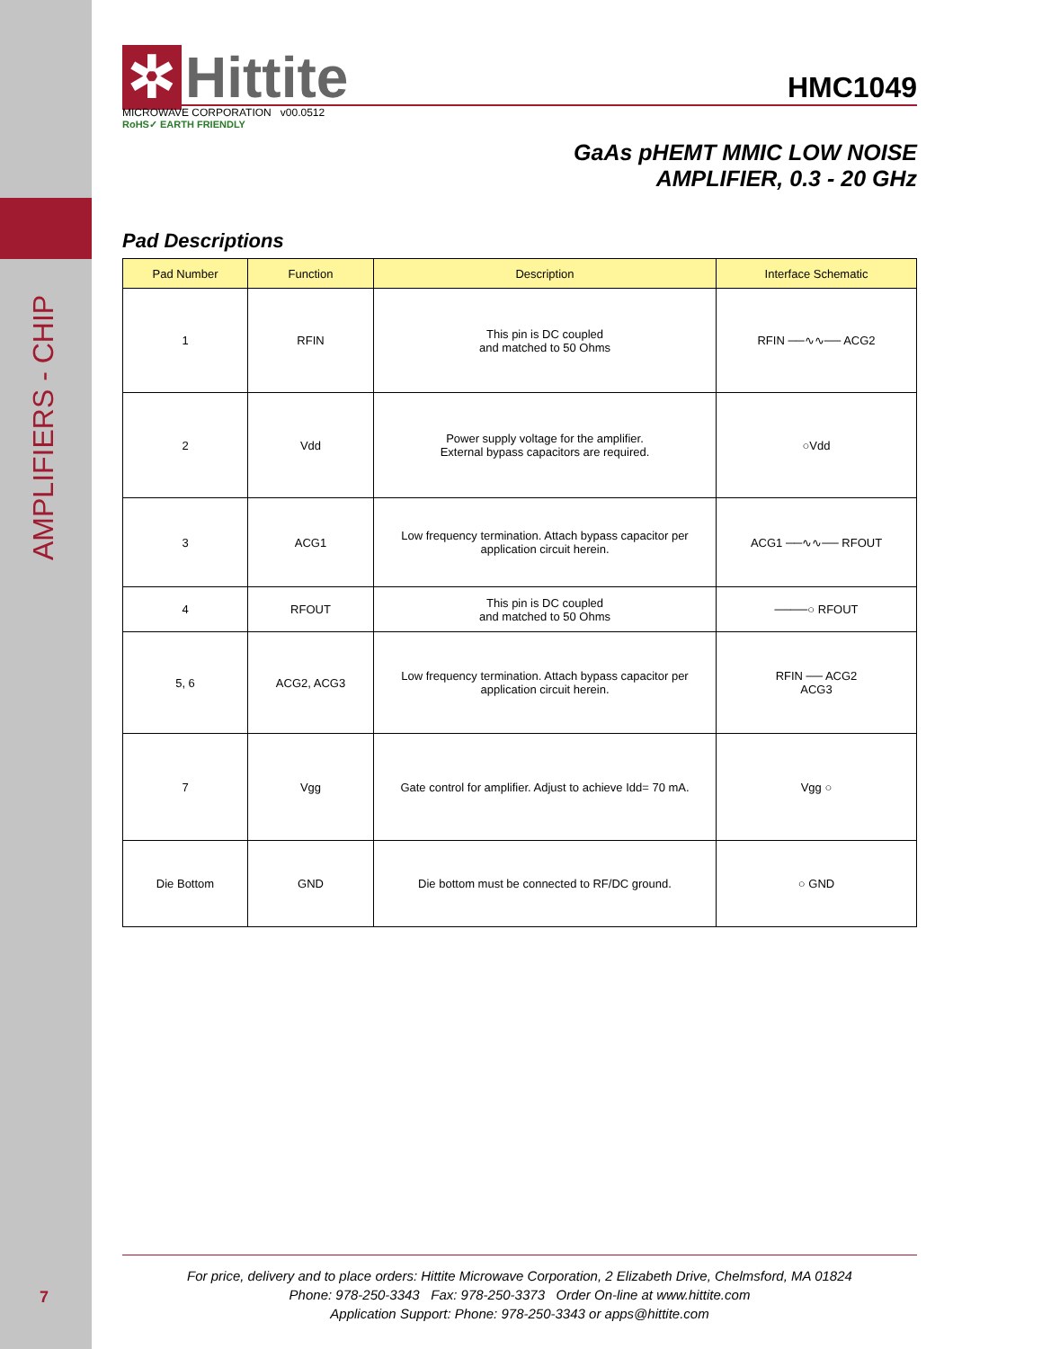AMPLIFIERS - CHIP
7
✲ Hittite
HMC1049
MICROWAVE CORPORATION v00.0512
RoHS✓ EARTH FRIENDLY
GaAs pHEMT MMIC LOW NOISE
AMPLIFIER, 0.3 - 20 GHz
Pad Descriptions
| Pad Number | Function | Description | Interface Schematic |
| --- | --- | --- | --- |
| 1 | RFIN | This pin is DC coupled and matched to 50 Ohms | RFIN ──∿∿── ACG2 |
| 2 | Vdd | Power supply voltage for the amplifier. External bypass capacitors are required. | ○Vdd |
| 3 | ACG1 | Low frequency termination. Attach bypass capacitor per application circuit herein. | ACG1 ──∿∿── RFOUT |
| 4 | RFOUT | This pin is DC coupled and matched to 50 Ohms | ────○ RFOUT |
| 5, 6 | ACG2, ACG3 | Low frequency termination. Attach bypass capacitor per application circuit herein. | RFIN ── ACG2 ACG3 |
| 7 | Vgg | Gate control for amplifier. Adjust to achieve Idd= 70 mA. | Vgg ○ |
| Die Bottom | GND | Die bottom must be connected to RF/DC ground. | ○ GND |
For price, delivery and to place orders: Hittite Microwave Corporation, 2 Elizabeth Drive, Chelmsford, MA 01824
Phone: 978-250-3343 Fax: 978-250-3373 Order On-line at www.hittite.com
Application Support: Phone: 978-250-3343 or apps@hittite.com